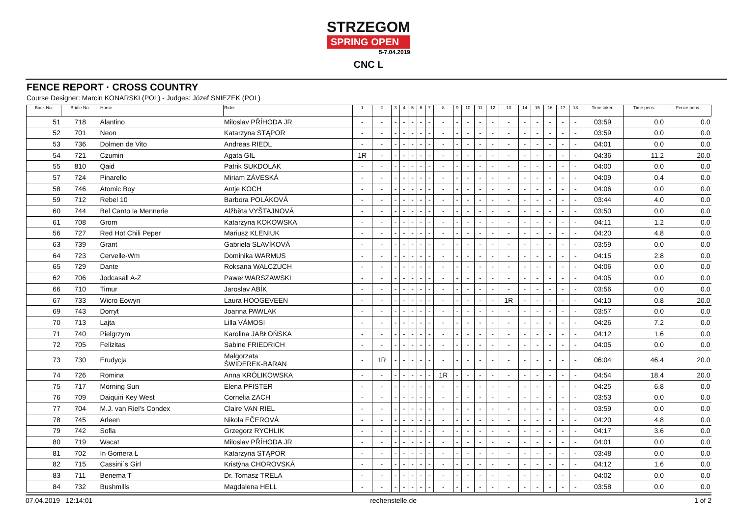STRZEGOM
SPRING OPEN
5-7.04.2019
CNC L
FENCE REPORT · CROSS COUNTRY
Course Designer: Marcin KONARSKI (POL) - Judges: Józef SNIEZEK (POL)
| Back No. | Bridle No. | Horse | Rider | 1 | 2 | 3 | 4 | 5 | 6 | 7 | 8 | 9 | 10 | 11 | 12 | 13 | 14 | 15 | 16 | 17 | 18 | Time taken | Time pens. | Fence pens. |
| --- | --- | --- | --- | --- | --- | --- | --- | --- | --- | --- | --- | --- | --- | --- | --- | --- | --- | --- | --- | --- | --- | --- | --- | --- |
| 51 | 718 | Alantino | Miloslav PŘÍHODA JR | - | - | - | - | - | - | - | - | - | - | - | - | - | - | - | - | - | - | 03:59 | 0.0 | 0.0 |
| 52 | 701 | Neon | Katarzyna STĄPOR | - | - | - | - | - | - | - | - | - | - | - | - | - | - | - | - | - | - | 03:59 | 0.0 | 0.0 |
| 53 | 736 | Dolmen de Vito | Andreas RIEDL | - | - | - | - | - | - | - | - | - | - | - | - | - | - | - | - | - | - | 04:01 | 0.0 | 0.0 |
| 54 | 721 | Czumin | Agata GIL | 1R | - | - | - | - | - | - | - | - | - | - | - | - | - | - | - | - | - | 04:36 | 11.2 | 20.0 |
| 55 | 810 | Qaid | Patrik SUKDOLÁK | - | - | - | - | - | - | - | - | - | - | - | - | - | - | - | - | - | - | 04:00 | 0.0 | 0.0 |
| 57 | 724 | Pinarello | Miriam ZÁVESKÁ | - | - | - | - | - | - | - | - | - | - | - | - | - | - | - | - | - | - | 04:09 | 0.4 | 0.0 |
| 58 | 746 | Atomic Boy | Antje KOCH | - | - | - | - | - | - | - | - | - | - | - | - | - | - | - | - | - | - | 04:06 | 0.0 | 0.0 |
| 59 | 712 | Rebel 10 | Barbora POLÁKOVÁ | - | - | - | - | - | - | - | - | - | - | - | - | - | - | - | - | - | - | 03:44 | 4.0 | 0.0 |
| 60 | 744 | Bel Canto la Mennerie | Alžběta VYŠTAJNOVÁ | - | - | - | - | - | - | - | - | - | - | - | - | - | - | - | - | - | - | 03:50 | 0.0 | 0.0 |
| 61 | 708 | Grom | Katarzyna KOKOWSKA | - | - | - | - | - | - | - | - | - | - | - | - | - | - | - | - | - | - | 04:11 | 1.2 | 0.0 |
| 56 | 727 | Red Hot Chili Peper | Mariusz KLENIUK | - | - | - | - | - | - | - | - | - | - | - | - | - | - | - | - | - | - | 04:20 | 4.8 | 0.0 |
| 63 | 739 | Grant | Gabriela SLAVÍKOVÁ | - | - | - | - | - | - | - | - | - | - | - | - | - | - | - | - | - | - | 03:59 | 0.0 | 0.0 |
| 64 | 723 | Cervelle-Wm | Dominika WARMUS | - | - | - | - | - | - | - | - | - | - | - | - | - | - | - | - | - | - | 04:15 | 2.8 | 0.0 |
| 65 | 729 | Dante | Roksana WALCZUCH | - | - | - | - | - | - | - | - | - | - | - | - | - | - | - | - | - | - | 04:06 | 0.0 | 0.0 |
| 62 | 706 | Jodcasall A-Z | Paweł WARSZAWSKI | - | - | - | - | - | - | - | - | - | - | - | - | - | - | - | - | - | - | 04:05 | 0.0 | 0.0 |
| 66 | 710 | Timur | Jaroslav ABÍK | - | - | - | - | - | - | - | - | - | - | - | - | - | - | - | - | - | - | 03:56 | 0.0 | 0.0 |
| 67 | 733 | Wicro Eowyn | Laura HOOGEVEEN | - | - | - | - | - | - | - | - | - | - | - | - | 1R | - | - | - | - | - | 04:10 | 0.8 | 20.0 |
| 69 | 743 | Dorryt | Joanna PAWLAK | - | - | - | - | - | - | - | - | - | - | - | - | - | - | - | - | - | - | 03:57 | 0.0 | 0.0 |
| 70 | 713 | Lajta | Lilla VÁMOSI | - | - | - | - | - | - | - | - | - | - | - | - | - | - | - | - | - | - | 04:26 | 7.2 | 0.0 |
| 71 | 740 | Pielgrzym | Karolina JABŁOŃSKA | - | - | - | - | - | - | - | - | - | - | - | - | - | - | - | - | - | - | 04:12 | 1.6 | 0.0 |
| 72 | 705 | Felizitas | Sabine FRIEDRICH | - | - | - | - | - | - | - | - | - | - | - | - | - | - | - | - | - | - | 04:05 | 0.0 | 0.0 |
| 73 | 730 | Erudycja | Małgorzata ŚWIDEREK-BARAN | - | 1R | - | - | - | - | - | - | - | - | - | - | - | - | - | - | - | - | 06:04 | 46.4 | 20.0 |
| 74 | 726 | Romina | Anna KRÓLIKOWSKA | - | - | - | - | - | - | - | 1R | - | - | - | - | - | - | - | - | - | - | 04:54 | 18.4 | 20.0 |
| 75 | 717 | Morning Sun | Elena PFISTER | - | - | - | - | - | - | - | - | - | - | - | - | - | - | - | - | - | - | 04:25 | 6.8 | 0.0 |
| 76 | 709 | Daiquiri Key West | Cornelia ZACH | - | - | - | - | - | - | - | - | - | - | - | - | - | - | - | - | - | - | 03:53 | 0.0 | 0.0 |
| 77 | 704 | M.J. van Riel's Condex | Claire VAN RIEL | - | - | - | - | - | - | - | - | - | - | - | - | - | - | - | - | - | - | 03:59 | 0.0 | 0.0 |
| 78 | 745 | Arleen | Nikola EČEROVÁ | - | - | - | - | - | - | - | - | - | - | - | - | - | - | - | - | - | - | 04:20 | 4.8 | 0.0 |
| 79 | 742 | Sofia | Grzegorz RYCHLIK | - | - | - | - | - | - | - | - | - | - | - | - | - | - | - | - | - | - | 04:17 | 3.6 | 0.0 |
| 80 | 719 | Wacat | Miloslav PŘÍHODA JR | - | - | - | - | - | - | - | - | - | - | - | - | - | - | - | - | - | - | 04:01 | 0.0 | 0.0 |
| 81 | 702 | In Gomera L | Katarzyna STĄPOR | - | - | - | - | - | - | - | - | - | - | - | - | - | - | - | - | - | - | 03:48 | 0.0 | 0.0 |
| 82 | 715 | Cassini´s Girl | Kristýna CHOROVSKÁ | - | - | - | - | - | - | - | - | - | - | - | - | - | - | - | - | - | - | 04:12 | 1.6 | 0.0 |
| 83 | 711 | Benema T | Dr. Tomasz TRELA | - | - | - | - | - | - | - | - | - | - | - | - | - | - | - | - | - | - | 04:02 | 0.0 | 0.0 |
| 84 | 732 | Bushmills | Magdalena HELL | - | - | - | - | - | - | - | - | - | - | - | - | - | - | - | - | - | - | 03:58 | 0.0 | 0.0 |
07.04.2019 12:14:01 rechenstelle.de 1 of 2